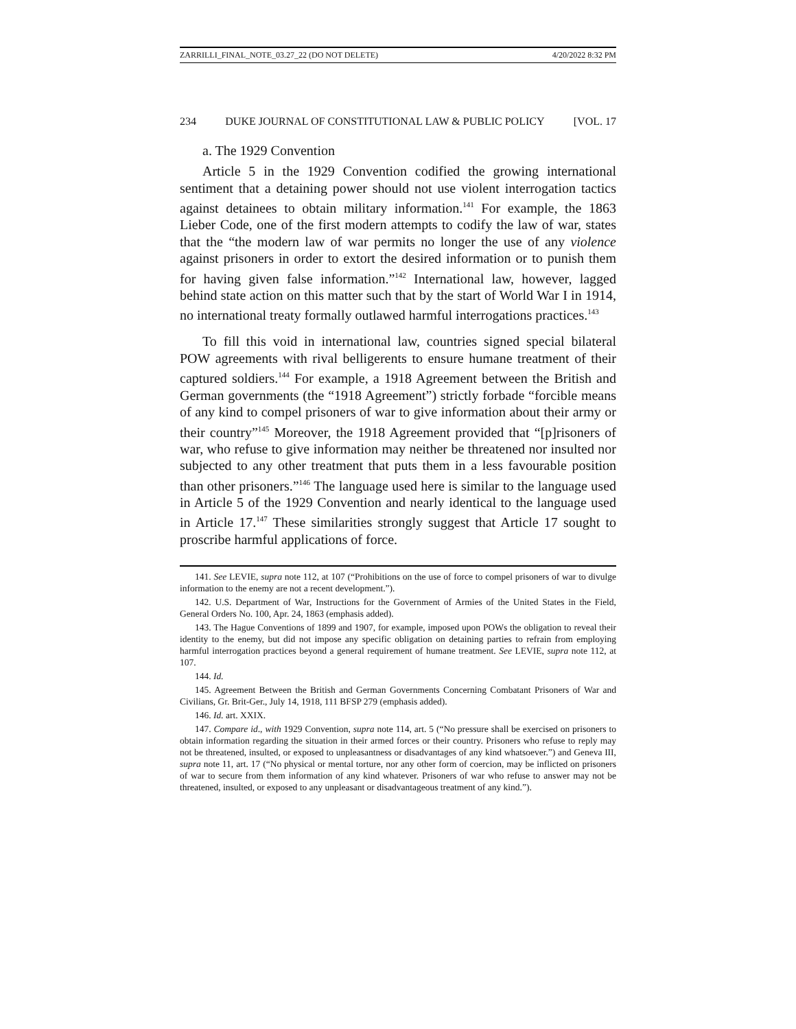ZARRILLI_FINAL_NOTE_03.27_22 (DO NOT DELETE) 4/20/2022 8:32 PM
234 DUKE JOURNAL OF CONSTITUTIONAL LAW & PUBLIC POLICY [VOL. 17
a. The 1929 Convention
Article 5 in the 1929 Convention codified the growing international sentiment that a detaining power should not use violent interrogation tactics against detainees to obtain military information.<sup>141</sup> For example, the 1863 Lieber Code, one of the first modern attempts to codify the law of war, states that the “the modern law of war permits no longer the use of any violence against prisoners in order to extort the desired information or to punish them for having given false information.”<sup>142</sup> International law, however, lagged behind state action on this matter such that by the start of World War I in 1914, no international treaty formally outlawed harmful interrogations practices.<sup>143</sup>
To fill this void in international law, countries signed special bilateral POW agreements with rival belligerents to ensure humane treatment of their captured soldiers.<sup>144</sup> For example, a 1918 Agreement between the British and German governments (the “1918 Agreement”) strictly forbade “forcible means of any kind to compel prisoners of war to give information about their army or their country”<sup>145</sup> Moreover, the 1918 Agreement provided that “[p]risoners of war, who refuse to give information may neither be threatened nor insulted nor subjected to any other treatment that puts them in a less favourable position than other prisoners.”<sup>146</sup> The language used here is similar to the language used in Article 5 of the 1929 Convention and nearly identical to the language used in Article 17.<sup>147</sup> These similarities strongly suggest that Article 17 sought to proscribe harmful applications of force.
141. See LEVIE, supra note 112, at 107 (“Prohibitions on the use of force to compel prisoners of war to divulge information to the enemy are not a recent development.”).
142. U.S. Department of War, Instructions for the Government of Armies of the United States in the Field, General Orders No. 100, Apr. 24, 1863 (emphasis added).
143. The Hague Conventions of 1899 and 1907, for example, imposed upon POWs the obligation to reveal their identity to the enemy, but did not impose any specific obligation on detaining parties to refrain from employing harmful interrogation practices beyond a general requirement of humane treatment. See LEVIE, supra note 112, at 107.
144. Id.
145. Agreement Between the British and German Governments Concerning Combatant Prisoners of War and Civilians, Gr. Brit-Ger., July 14, 1918, 111 BFSP 279 (emphasis added).
146. Id. art. XXIX.
147. Compare id., with 1929 Convention, supra note 114, art. 5 (“No pressure shall be exercised on prisoners to obtain information regarding the situation in their armed forces or their country. Prisoners who refuse to reply may not be threatened, insulted, or exposed to unpleasantness or disadvantages of any kind whatsoever.”) and Geneva III, supra note 11, art. 17 (“No physical or mental torture, nor any other form of coercion, may be inflicted on prisoners of war to secure from them information of any kind whatever. Prisoners of war who refuse to answer may not be threatened, insulted, or exposed to any unpleasant or disadvantageous treatment of any kind.”).